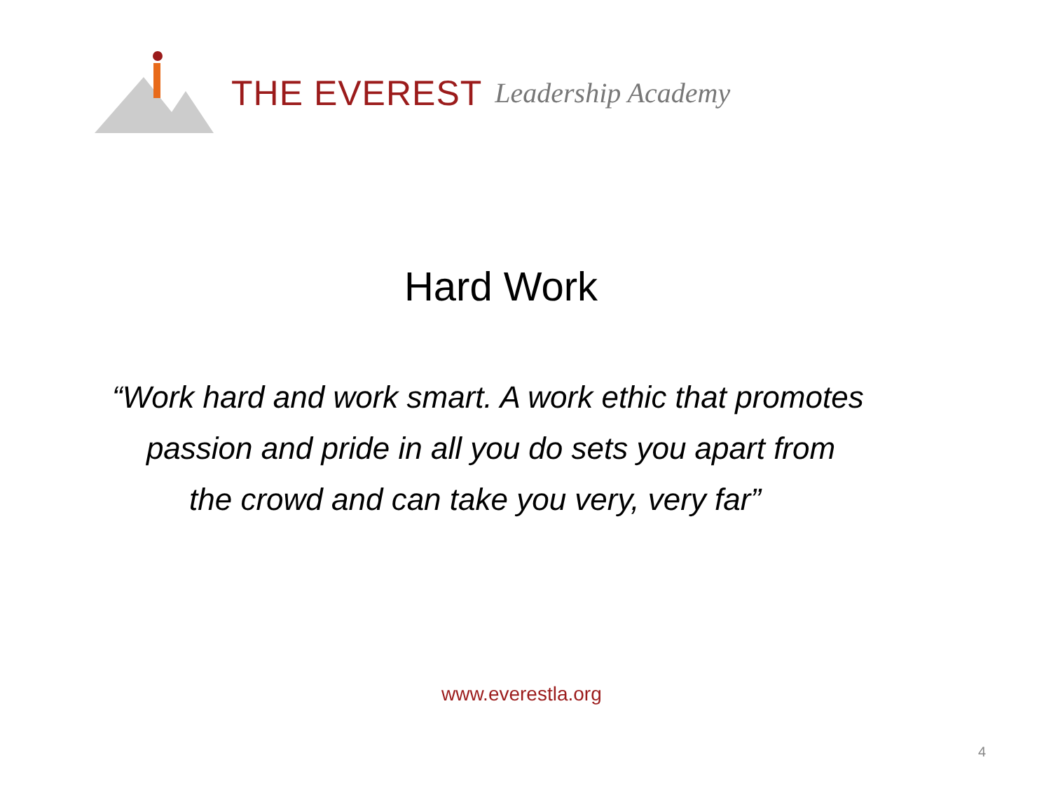THE EVEREST Leadership Academy
Hard Work
“Work hard and work smart. A work ethic that promotes
passion and pride in all you do sets you apart from
the crowd and can take you very, very far”
www.everestla.org
4